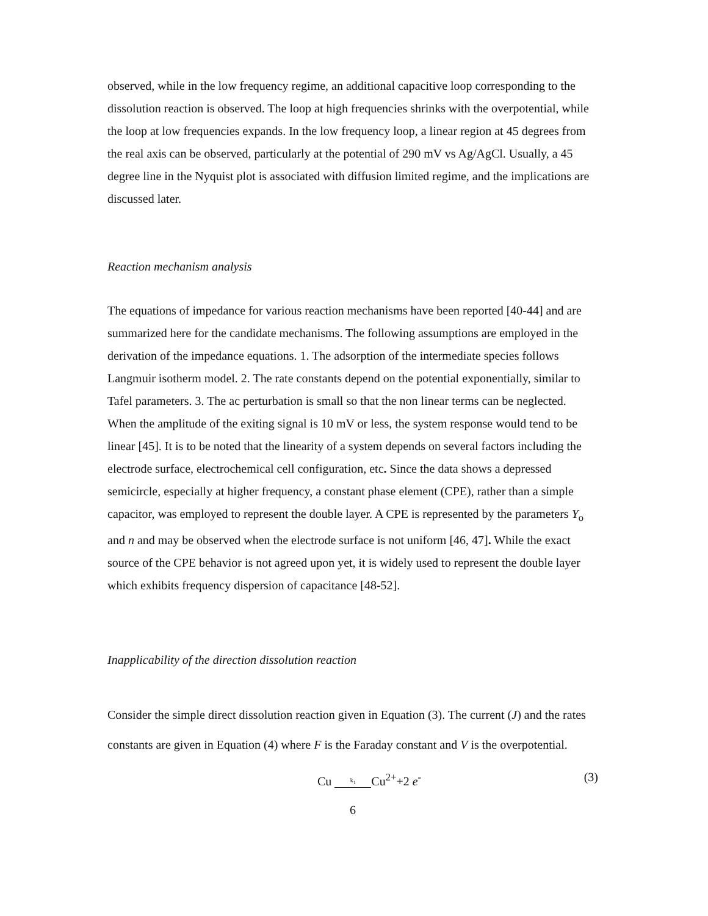observed, while in the low frequency regime, an additional capacitive loop corresponding to the dissolution reaction is observed. The loop at high frequencies shrinks with the overpotential, while the loop at low frequencies expands. In the low frequency loop, a linear region at 45 degrees from the real axis can be observed, particularly at the potential of 290 mV vs Ag/AgCl. Usually, a 45 degree line in the Nyquist plot is associated with diffusion limited regime, and the implications are discussed later.
Reaction mechanism analysis
The equations of impedance for various reaction mechanisms have been reported [40-44] and are summarized here for the candidate mechanisms. The following assumptions are employed in the derivation of the impedance equations. 1. The adsorption of the intermediate species follows Langmuir isotherm model. 2. The rate constants depend on the potential exponentially, similar to Tafel parameters. 3. The ac perturbation is small so that the non linear terms can be neglected. When the amplitude of the exiting signal is 10 mV or less, the system response would tend to be linear [45]. It is to be noted that the linearity of a system depends on several factors including the electrode surface, electrochemical cell configuration, etc. Since the data shows a depressed semicircle, especially at higher frequency, a constant phase element (CPE), rather than a simple capacitor, was employed to represent the double layer. A CPE is represented by the parameters Y<sub>o</sub> and n and may be observed when the electrode surface is not uniform [46, 47]. While the exact source of the CPE behavior is not agreed upon yet, it is widely used to represent the double layer which exhibits frequency dispersion of capacitance [48-52].
Inapplicability of the direction dissolution reaction
Consider the simple direct dissolution reaction given in Equation (3). The current (J) and the rates constants are given in Equation (4) where F is the Faraday constant and V is the overpotential.
Cu k<sub>1</sub> Cu<sup>2+</sup>+2 e<sup>-</sup> (3)
6